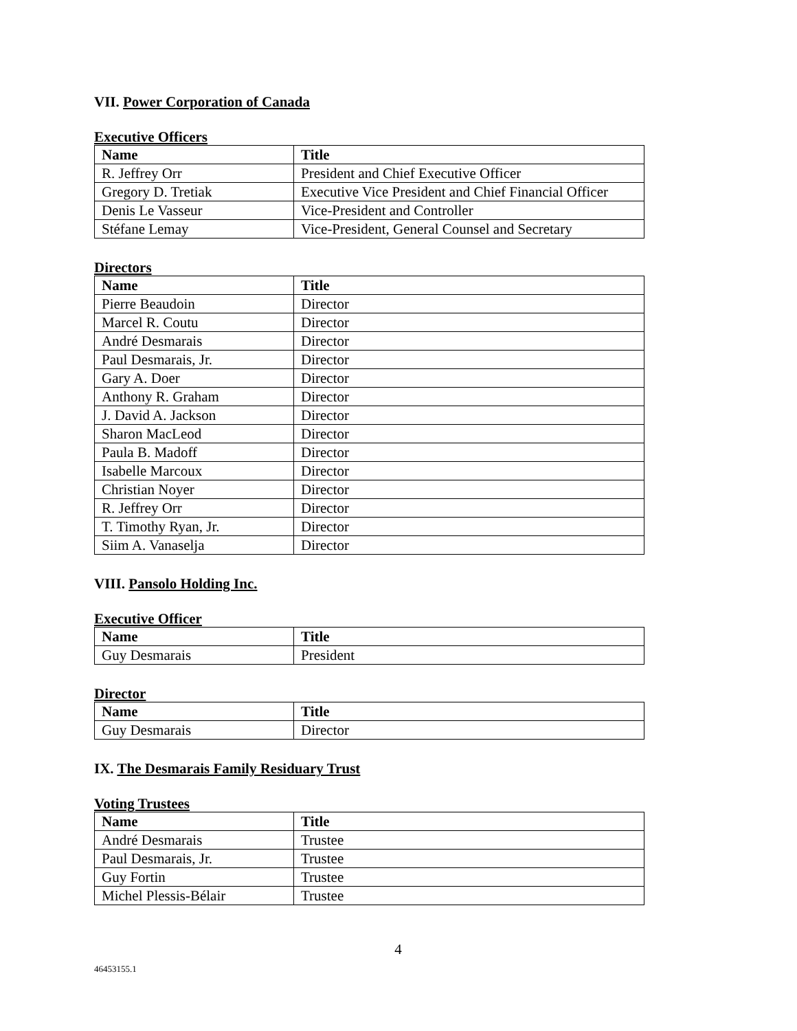VII. Power Corporation of Canada
Executive Officers
| Name | Title |
| --- | --- |
| R. Jeffrey Orr | President and Chief Executive Officer |
| Gregory D. Tretiak | Executive Vice President and Chief Financial Officer |
| Denis Le Vasseur | Vice-President and Controller |
| Stéfane Lemay | Vice-President, General Counsel and Secretary |
Directors
| Name | Title |
| --- | --- |
| Pierre Beaudoin | Director |
| Marcel R. Coutu | Director |
| André Desmarais | Director |
| Paul Desmarais, Jr. | Director |
| Gary A. Doer | Director |
| Anthony R. Graham | Director |
| J. David A. Jackson | Director |
| Sharon MacLeod | Director |
| Paula B. Madoff | Director |
| Isabelle Marcoux | Director |
| Christian Noyer | Director |
| R. Jeffrey Orr | Director |
| T. Timothy Ryan, Jr. | Director |
| Siim A. Vanaselja | Director |
VIII. Pansolo Holding Inc.
Executive Officer
| Name | Title |
| --- | --- |
| Guy Desmarais | President |
Director
| Name | Title |
| --- | --- |
| Guy Desmarais | Director |
IX. The Desmarais Family Residuary Trust
Voting Trustees
| Name | Title |
| --- | --- |
| André Desmarais | Trustee |
| Paul Desmarais, Jr. | Trustee |
| Guy Fortin | Trustee |
| Michel Plessis-Bélair | Trustee |
4
46453155.1